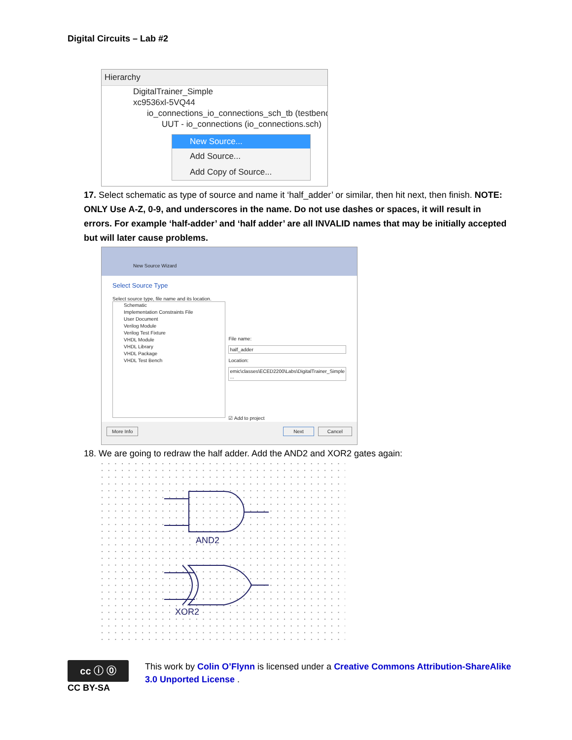Digital Circuits – Lab #2
Hierarchy
DigitalTrainer_Simple
xc9536xl-5VQ44
io_connections_io_connections_sch_tb (testbenc
UUT - io_connections (io_connections.sch)
New Source...
Add Source...
Add Copy of Source...
17. Select schematic as type of source and name it ‘half_adder’ or similar, then hit next, then finish. NOTE: ONLY Use A-Z, 0-9, and underscores in the name. Do not use dashes or spaces, it will result in errors. For example ‘half-adder’ and ‘half adder’ are all INVALID names that may be initially accepted but will later cause problems.
New Source Wizard
Select Source Type
Select source type, file name and its location.
Schematic
Implementation Constraints File
User Document
Verilog Module
Verilog Test Fixture
VHDL Module
VHDL Library
VHDL Package
VHDL Test Bench
File name:
half_adder
Location:
emic\classes\ECED2200\Labs\DigitalTrainer_Simple ...
☑ Add to project
More Info Next Cancel
18. We are going to redraw the half adder. Add the AND2 and XOR2 gates again:
AND2
XOR2
cc ⓘ ⓪
CC BY-SA
This work by Colin O’Flynn is licensed under a Creative Commons Attribution-ShareAlike 3.0 Unported License .